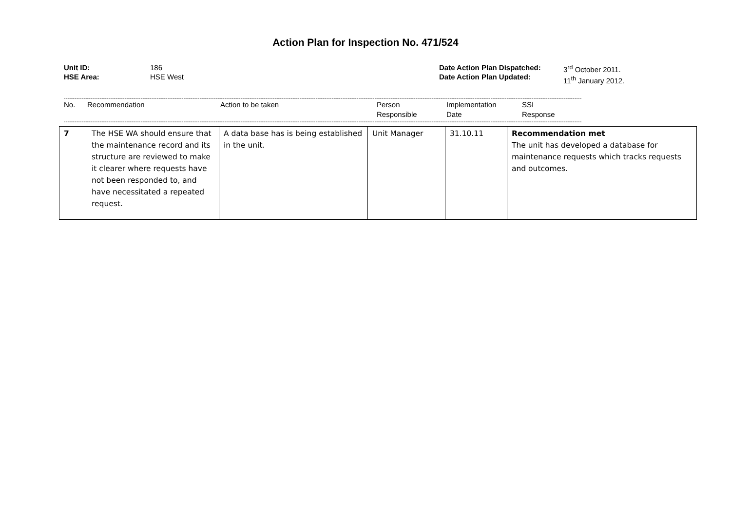Action Plan for Inspection No. 471/524
Unit ID:
HSE Area:
186
HSE West
Date Action Plan Dispatched:
Date Action Plan Updated:
3<sup>rd</sup> October 2011.
11<sup>th</sup> January 2012.
--------------------------------------------------------------------------------------------------------------------------------------------------------------------------------------------------------------------------------------------------------------------------------------------------
No. Recommendation Action to be taken Person
Responsible
Implementation
Date
SSI
Response
--------------------------------------------------------------------------------------------------------------------------------------------------------------------------------------------------------------------------------------------------------------------------------------------------
| 7 | The HSE WA should ensure that the maintenance record and its structure are reviewed to make it clearer where requests have not been responded to, and have necessitated a repeated request. | A data base has is being established in the unit. | Unit Manager | 31.10.11 | Recommendation met The unit has developed a database for maintenance requests which tracks requests and outcomes. |